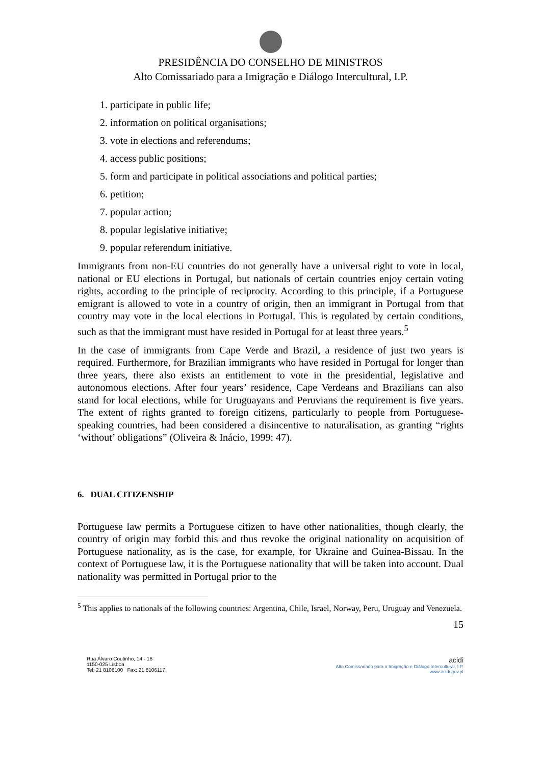PRESIDÊNCIA DO CONSELHO DE MINISTROS
Alto Comissariado para a Imigração e Diálogo Intercultural, I.P.
1. participate in public life;
2. information on political organisations;
3. vote in elections and referendums;
4. access public positions;
5. form and participate in political associations and political parties;
6. petition;
7. popular action;
8. popular legislative initiative;
9. popular referendum initiative.
Immigrants from non-EU countries do not generally have a universal right to vote in local, national or EU elections in Portugal, but nationals of certain countries enjoy certain voting rights, according to the principle of reciprocity. According to this principle, if a Portuguese emigrant is allowed to vote in a country of origin, then an immigrant in Portugal from that country may vote in the local elections in Portugal. This is regulated by certain conditions, such as that the immigrant must have resided in Portugal for at least three years.<sup>5</sup>
In the case of immigrants from Cape Verde and Brazil, a residence of just two years is required. Furthermore, for Brazilian immigrants who have resided in Portugal for longer than three years, there also exists an entitlement to vote in the presidential, legislative and autonomous elections. After four years’ residence, Cape Verdeans and Brazilians can also stand for local elections, while for Uruguayans and Peruvians the requirement is five years. The extent of rights granted to foreign citizens, particularly to people from Portuguese-speaking countries, had been considered a disincentive to naturalisation, as granting “rights ‘without’ obligations” (Oliveira & Inácio, 1999: 47).
6. DUAL CITIZENSHIP
Portuguese law permits a Portuguese citizen to have other nationalities, though clearly, the country of origin may forbid this and thus revoke the original nationality on acquisition of Portuguese nationality, as is the case, for example, for Ukraine and Guinea-Bissau. In the context of Portuguese law, it is the Portuguese nationality that will be taken into account. Dual nationality was permitted in Portugal prior to the
<sup>5</sup> This applies to nationals of the following countries: Argentina, Chile, Israel, Norway, Peru, Uruguay and Venezuela.
15
Rua Álvaro Coutinho, 14 - 16
1150-025 Lisboa
Tel: 21 8106100 Fax: 21 8106117
acidi
Alto Comissariado para a Imigração e Diálogo Intercultural, I.P.
www.acidi.gov.pt